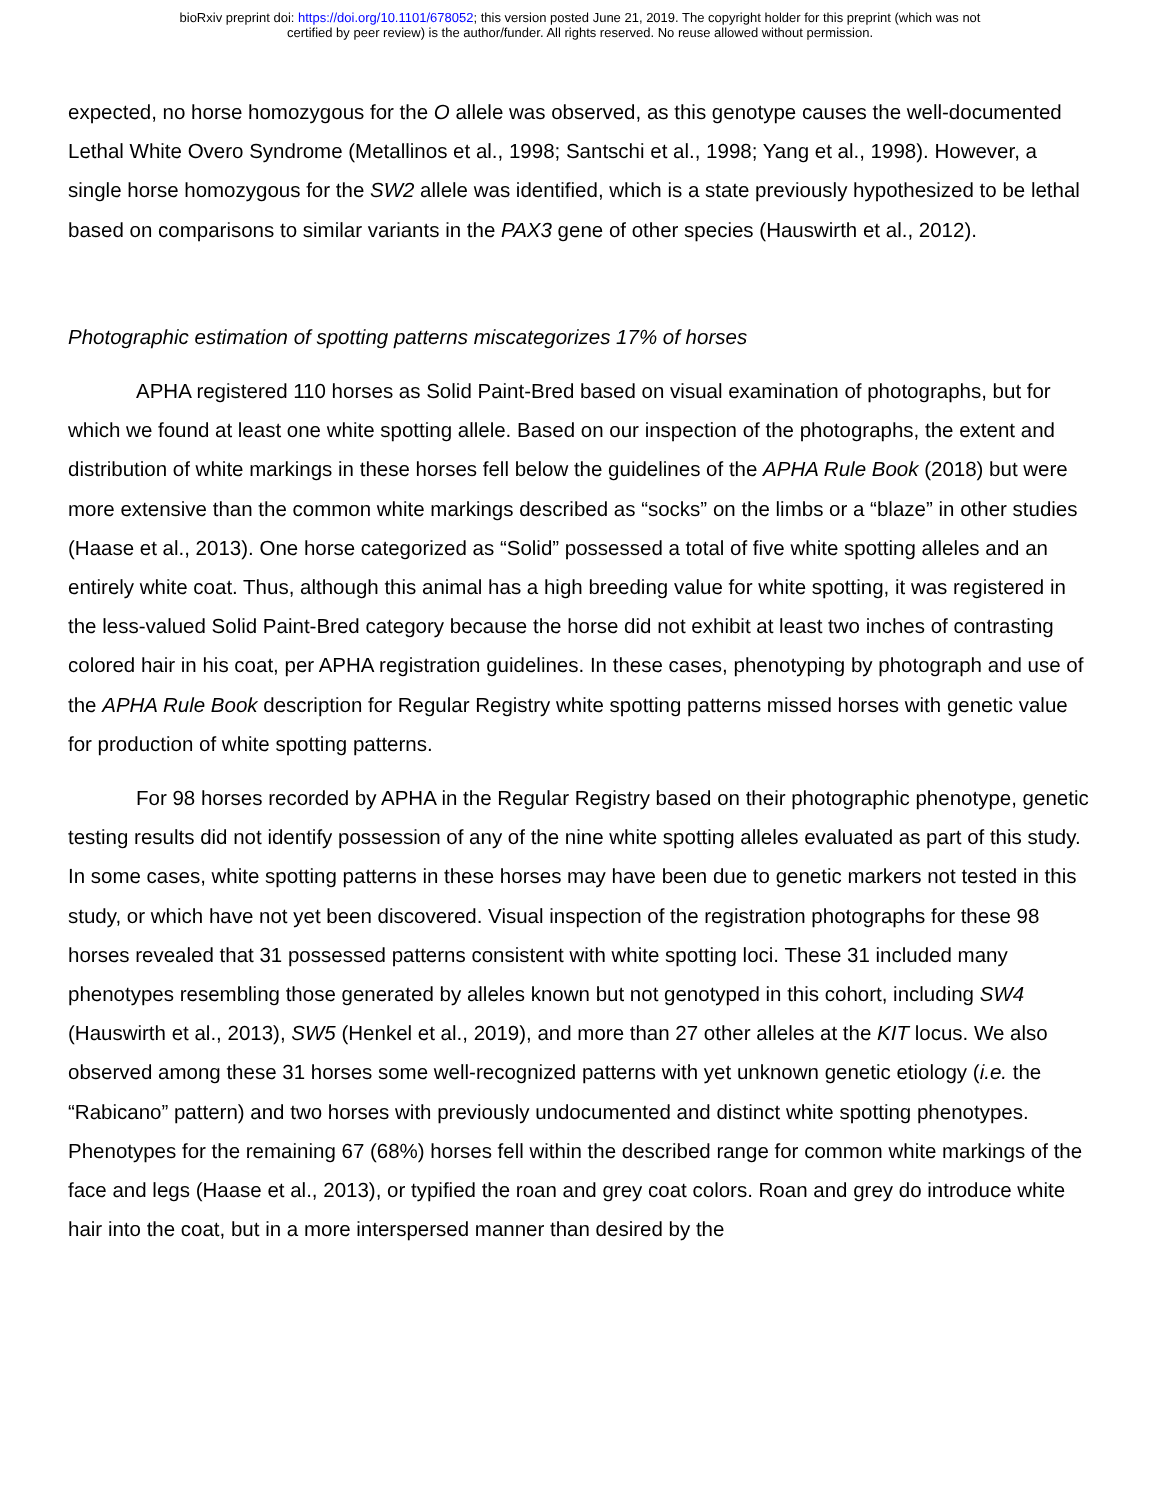bioRxiv preprint doi: https://doi.org/10.1101/678052; this version posted June 21, 2019. The copyright holder for this preprint (which was not
certified by peer review) is the author/funder. All rights reserved. No reuse allowed without permission.
expected, no horse homozygous for the O allele was observed, as this genotype causes the well-documented Lethal White Overo Syndrome (Metallinos et al., 1998; Santschi et al., 1998; Yang et al., 1998). However, a single horse homozygous for the SW2 allele was identified, which is a state previously hypothesized to be lethal based on comparisons to similar variants in the PAX3 gene of other species (Hauswirth et al., 2012).
Photographic estimation of spotting patterns miscategorizes 17% of horses
APHA registered 110 horses as Solid Paint-Bred based on visual examination of photographs, but for which we found at least one white spotting allele. Based on our inspection of the photographs, the extent and distribution of white markings in these horses fell below the guidelines of the APHA Rule Book (2018) but were more extensive than the common white markings described as “socks” on the limbs or a “blaze” in other studies (Haase et al., 2013). One horse categorized as “Solid” possessed a total of five white spotting alleles and an entirely white coat. Thus, although this animal has a high breeding value for white spotting, it was registered in the less-valued Solid Paint-Bred category because the horse did not exhibit at least two inches of contrasting colored hair in his coat, per APHA registration guidelines. In these cases, phenotyping by photograph and use of the APHA Rule Book description for Regular Registry white spotting patterns missed horses with genetic value for production of white spotting patterns.
For 98 horses recorded by APHA in the Regular Registry based on their photographic phenotype, genetic testing results did not identify possession of any of the nine white spotting alleles evaluated as part of this study. In some cases, white spotting patterns in these horses may have been due to genetic markers not tested in this study, or which have not yet been discovered. Visual inspection of the registration photographs for these 98 horses revealed that 31 possessed patterns consistent with white spotting loci. These 31 included many phenotypes resembling those generated by alleles known but not genotyped in this cohort, including SW4 (Hauswirth et al., 2013), SW5 (Henkel et al., 2019), and more than 27 other alleles at the KIT locus. We also observed among these 31 horses some well-recognized patterns with yet unknown genetic etiology (i.e. the “Rabicano” pattern) and two horses with previously undocumented and distinct white spotting phenotypes. Phenotypes for the remaining 67 (68%) horses fell within the described range for common white markings of the face and legs (Haase et al., 2013), or typified the roan and grey coat colors. Roan and grey do introduce white hair into the coat, but in a more interspersed manner than desired by the